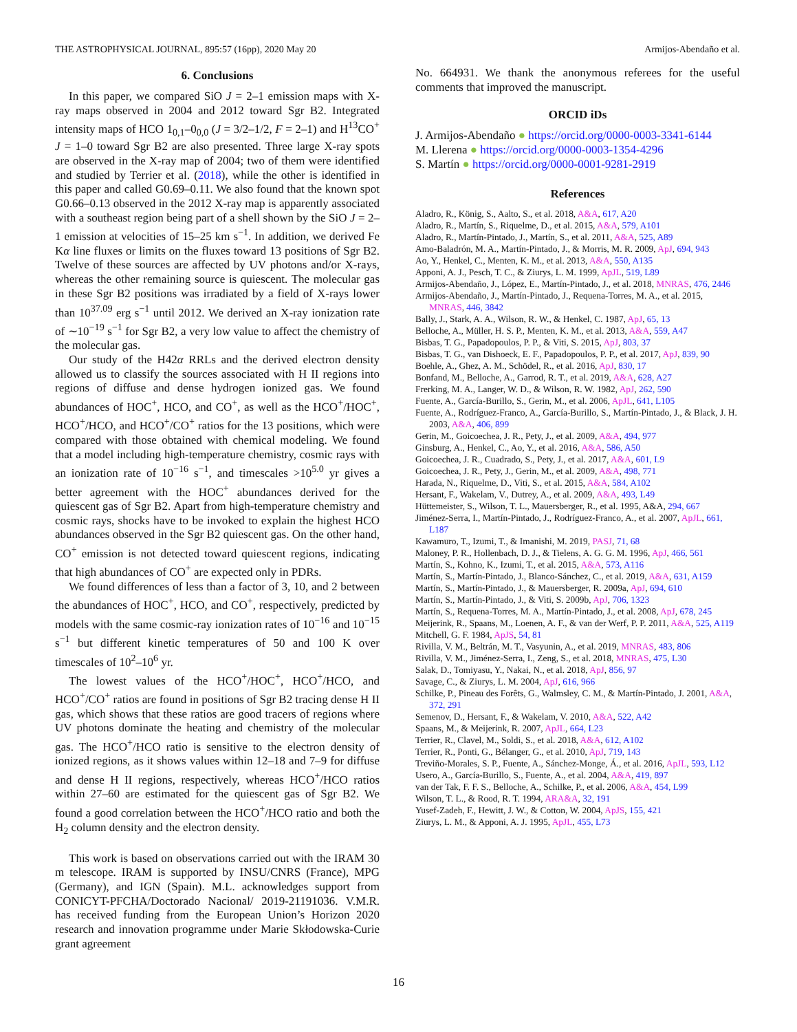THE ASTROPHYSICAL JOURNAL, 895:57 (16pp), 2020 May 20 Armijos-Abendaño et al.
6. Conclusions
In this paper, we compared SiO J = 2–1 emission maps with X-ray maps observed in 2004 and 2012 toward Sgr B2. Integrated intensity maps of HCO 1<sub>0,1</sub>–0<sub>0,0</sub> (J = 3/2–1/2, F = 2–1) and H<sup>13</sup>CO<sup>+</sup> J = 1–0 toward Sgr B2 are also presented. Three large X-ray spots are observed in the X-ray map of 2004; two of them were identified and studied by Terrier et al. (2018), while the other is identified in this paper and called G0.69–0.11. We also found that the known spot G0.66–0.13 observed in the 2012 X-ray map is apparently associated with a southeast region being part of a shell shown by the SiO J = 2–1 emission at velocities of 15–25 km s<sup>−1</sup>. In addition, we derived Fe Kα line fluxes or limits on the fluxes toward 13 positions of Sgr B2. Twelve of these sources are affected by UV photons and/or X-rays, whereas the other remaining source is quiescent. The molecular gas in these Sgr B2 positions was irradiated by a field of X-rays lower than 10<sup>37.09</sup> erg s<sup>−1</sup> until 2012. We derived an X-ray ionization rate of ∼10<sup>−19</sup> s<sup>−1</sup> for Sgr B2, a very low value to affect the chemistry of the molecular gas.
Our study of the H42α RRLs and the derived electron density allowed us to classify the sources associated with H II regions into regions of diffuse and dense hydrogen ionized gas. We found abundances of HOC<sup>+</sup>, HCO, and CO<sup>+</sup>, as well as the HCO<sup>+</sup>/HOC<sup>+</sup>, HCO<sup>+</sup>/HCO, and HCO<sup>+</sup>/CO<sup>+</sup> ratios for the 13 positions, which were compared with those obtained with chemical modeling. We found that a model including high-temperature chemistry, cosmic rays with an ionization rate of 10<sup>−16</sup> s<sup>−1</sup>, and timescales >10<sup>5.0</sup> yr gives a better agreement with the HOC<sup>+</sup> abundances derived for the quiescent gas of Sgr B2. Apart from high-temperature chemistry and cosmic rays, shocks have to be invoked to explain the highest HCO abundances observed in the Sgr B2 quiescent gas. On the other hand, CO<sup>+</sup> emission is not detected toward quiescent regions, indicating that high abundances of CO<sup>+</sup> are expected only in PDRs.
We found differences of less than a factor of 3, 10, and 2 between the abundances of HOC<sup>+</sup>, HCO, and CO<sup>+</sup>, respectively, predicted by models with the same cosmic-ray ionization rates of 10<sup>−16</sup> and 10<sup>−15</sup> s<sup>−1</sup> but different kinetic temperatures of 50 and 100 K over timescales of 10<sup>2</sup>–10<sup>6</sup> yr.
The lowest values of the HCO<sup>+</sup>/HOC<sup>+</sup>, HCO<sup>+</sup>/HCO, and HCO<sup>+</sup>/CO<sup>+</sup> ratios are found in positions of Sgr B2 tracing dense H II gas, which shows that these ratios are good tracers of regions where UV photons dominate the heating and chemistry of the molecular gas. The HCO<sup>+</sup>/HCO ratio is sensitive to the electron density of ionized regions, as it shows values within 12–18 and 7–9 for diffuse and dense H II regions, respectively, whereas HCO<sup>+</sup>/HCO ratios within 27–60 are estimated for the quiescent gas of Sgr B2. We found a good correlation between the HCO<sup>+</sup>/HCO ratio and both the H<sub>2</sub> column density and the electron density.
This work is based on observations carried out with the IRAM 30 m telescope. IRAM is supported by INSU/CNRS (France), MPG (Germany), and IGN (Spain). M.L. acknowledges support from CONICYT-PFCHA/Doctorado Nacional/ 2019-21191036. V.M.R. has received funding from the European Union’s Horizon 2020 research and innovation programme under Marie Skłodowska-Curie grant agreement
No. 664931. We thank the anonymous referees for the useful comments that improved the manuscript.
ORCID iDs
J. Armijos-Abendaño ● https://orcid.org/0000-0003-3341-6144
M. Llerena ● https://orcid.org/0000-0003-1354-4296
S. Martín ● https://orcid.org/0000-0001-9281-2919
References
Aladro, R., König, S., Aalto, S., et al. 2018, A&A, 617, A20
Aladro, R., Martín, S., Riquelme, D., et al. 2015, A&A, 579, A101
Aladro, R., Martín-Pintado, J., Martín, S., et al. 2011, A&A, 525, A89
Amo-Baladrón, M. A., Martín-Pintado, J., & Morris, M. R. 2009, ApJ, 694, 943
Ao, Y., Henkel, C., Menten, K. M., et al. 2013, A&A, 550, A135
Apponi, A. J., Pesch, T. C., & Ziurys, L. M. 1999, ApJL, 519, L89
Armijos-Abendaño, J., López, E., Martín-Pintado, J., et al. 2018, MNRAS, 476, 2446
Armijos-Abendaño, J., Martín-Pintado, J., Requena-Torres, M. A., et al. 2015, MNRAS, 446, 3842
Bally, J., Stark, A. A., Wilson, R. W., & Henkel, C. 1987, ApJ, 65, 13
Belloche, A., Müller, H. S. P., Menten, K. M., et al. 2013, A&A, 559, A47
Bisbas, T. G., Papadopoulos, P. P., & Viti, S. 2015, ApJ, 803, 37
Bisbas, T. G., van Dishoeck, E. F., Papadopoulos, P. P., et al. 2017, ApJ, 839, 90
Boehle, A., Ghez, A. M., Schödel, R., et al. 2016, ApJ, 830, 17
Bonfand, M., Belloche, A., Garrod, R. T., et al. 2019, A&A, 628, A27
Frerking, M. A., Langer, W. D., & Wilson, R. W. 1982, ApJ, 262, 590
Fuente, A., García-Burillo, S., Gerin, M., et al. 2006, ApJL, 641, L105
Fuente, A., Rodríguez-Franco, A., García-Burillo, S., Martín-Pintado, J., & Black, J. H. 2003, A&A, 406, 899
Gerin, M., Goicoechea, J. R., Pety, J., et al. 2009, A&A, 494, 977
Ginsburg, A., Henkel, C., Ao, Y., et al. 2016, A&A, 586, A50
Goicoechea, J. R., Cuadrado, S., Pety, J., et al. 2017, A&A, 601, L9
Goicoechea, J. R., Pety, J., Gerin, M., et al. 2009, A&A, 498, 771
Harada, N., Riquelme, D., Viti, S., et al. 2015, A&A, 584, A102
Hersant, F., Wakelam, V., Dutrey, A., et al. 2009, A&A, 493, L49
Hüttemeister, S., Wilson, T. L., Mauersberger, R., et al. 1995, A&A, 294, 667
Jiménez-Serra, I., Martín-Pintado, J., Rodríguez-Franco, A., et al. 2007, ApJL, 661, L187
Kawamuro, T., Izumi, T., & Imanishi, M. 2019, PASJ, 71, 68
Maloney, P. R., Hollenbach, D. J., & Tielens, A. G. G. M. 1996, ApJ, 466, 561
Martín, S., Kohno, K., Izumi, T., et al. 2015, A&A, 573, A116
Martín, S., Martín-Pintado, J., Blanco-Sánchez, C., et al. 2019, A&A, 631, A159
Martín, S., Martín-Pintado, J., & Mauersberger, R. 2009a, ApJ, 694, 610
Martín, S., Martín-Pintado, J., & Viti, S. 2009b, ApJ, 706, 1323
Martín, S., Requena-Torres, M. A., Martín-Pintado, J., et al. 2008, ApJ, 678, 245
Meijerink, R., Spaans, M., Loenen, A. F., & van der Werf, P. P. 2011, A&A, 525, A119
Mitchell, G. F. 1984, ApJS, 54, 81
Rivilla, V. M., Beltrán, M. T., Vasyunin, A., et al. 2019, MNRAS, 483, 806
Rivilla, V. M., Jiménez-Serra, I., Zeng, S., et al. 2018, MNRAS, 475, L30
Salak, D., Tomiyasu, Y., Nakai, N., et al. 2018, ApJ, 856, 97
Savage, C., & Ziurys, L. M. 2004, ApJ, 616, 966
Schilke, P., Pineau des Forêts, G., Walmsley, C. M., & Martín-Pintado, J. 2001, A&A, 372, 291
Semenov, D., Hersant, F., & Wakelam, V. 2010, A&A, 522, A42
Spaans, M., & Meijerink, R. 2007, ApJL, 664, L23
Terrier, R., Clavel, M., Soldi, S., et al. 2018, A&A, 612, A102
Terrier, R., Ponti, G., Bélanger, G., et al. 2010, ApJ, 719, 143
Treviño-Morales, S. P., Fuente, A., Sánchez-Monge, Á., et al. 2016, ApJL, 593, L12
Usero, A., García-Burillo, S., Fuente, A., et al. 2004, A&A, 419, 897
van der Tak, F. F. S., Belloche, A., Schilke, P., et al. 2006, A&A, 454, L99
Wilson, T. L., & Rood, R. T. 1994, ARA&A, 32, 191
Yusef-Zadeh, F., Hewitt, J. W., & Cotton, W. 2004, ApJS, 155, 421
Ziurys, L. M., & Apponi, A. J. 1995, ApJL, 455, L73
16